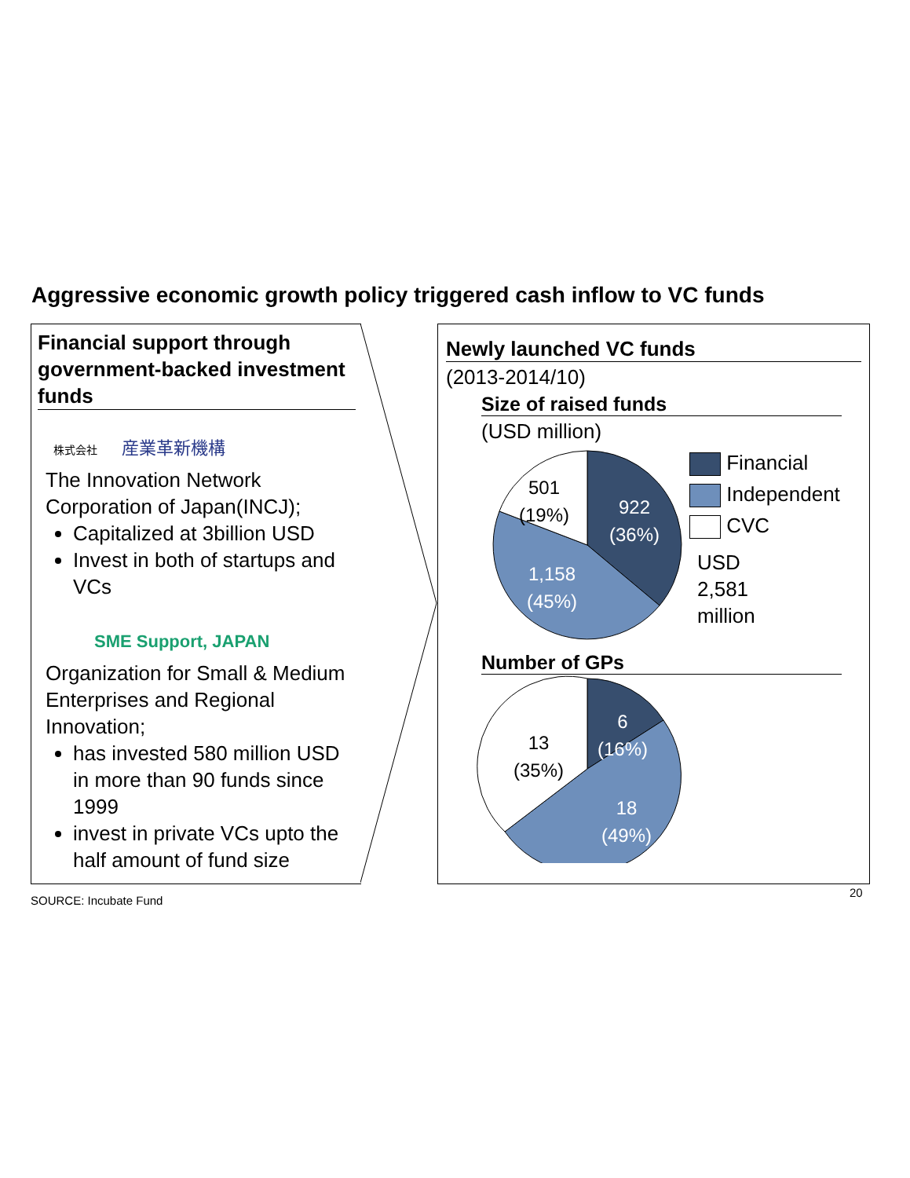Aggressive economic growth policy triggered cash inflow to VC funds
Financial support through government-backed investment funds
株式会社 産業革新機構
The Innovation Network Corporation of Japan(INCJ);
Capitalized at 3billion USD
Invest in both of startups and VCs
SME Support, JAPAN
Organization for Small & Medium Enterprises and Regional Innovation;
has invested 580 million USD in more than 90 funds since 1999
invest in private VCs upto the half amount of fund size
Newly launched VC funds
(2013-2014/10)
Size of raised funds
(USD million)
501
(19%)
922
(36%)
1,158
(45%)
Financial
Independent
CVC
USD
2,581
million
Number of GPs
6
(16%)
13
(35%)
18
(49%)
SOURCE: Incubate Fund
20